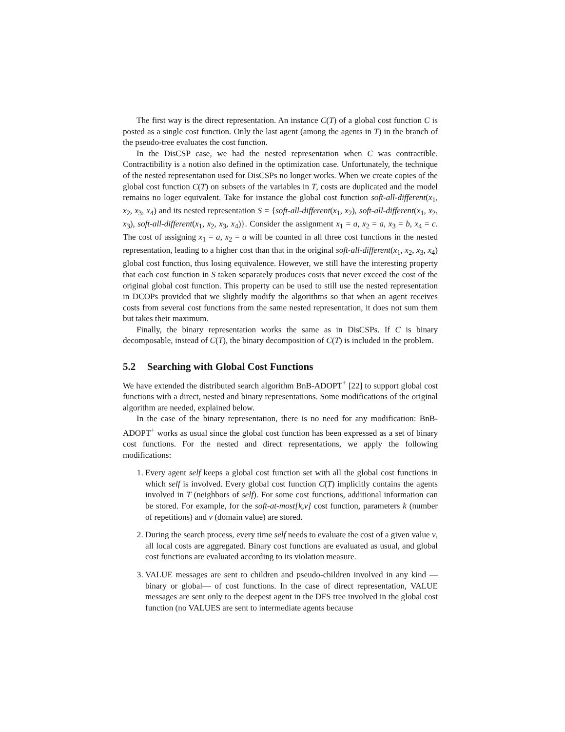The first way is the direct representation. An instance C(T) of a global cost function C is posted as a single cost function. Only the last agent (among the agents in T) in the branch of the pseudo-tree evaluates the cost function.
In the DisCSP case, we had the nested representation when C was contractible. Contractibility is a notion also defined in the optimization case. Unfortunately, the technique of the nested representation used for DisCSPs no longer works. When we create copies of the global cost function C(T) on subsets of the variables in T, costs are duplicated and the model remains no loger equivalent. Take for instance the global cost function soft-all-different(x<sub>1</sub>, x<sub>2</sub>, x<sub>3</sub>, x<sub>4</sub>) and its nested representation S = {soft-all-different(x<sub>1</sub>, x<sub>2</sub>), soft-all-different(x<sub>1</sub>, x<sub>2</sub>, x<sub>3</sub>), soft-all-different(x<sub>1</sub>, x<sub>2</sub>, x<sub>3</sub>, x<sub>4</sub>)}. Consider the assignment x<sub>1</sub> = a, x<sub>2</sub> = a, x<sub>3</sub> = b, x<sub>4</sub> = c. The cost of assigning x<sub>1</sub> = a, x<sub>2</sub> = a will be counted in all three cost functions in the nested representation, leading to a higher cost than that in the original soft-all-different(x<sub>1</sub>, x<sub>2</sub>, x<sub>3</sub>, x<sub>4</sub>) global cost function, thus losing equivalence. However, we still have the interesting property that each cost function in S taken separately produces costs that never exceed the cost of the original global cost function. This property can be used to still use the nested representation in DCOPs provided that we slightly modify the algorithms so that when an agent receives costs from several cost functions from the same nested representation, it does not sum them but takes their maximum.
Finally, the binary representation works the same as in DisCSPs. If C is binary decomposable, instead of C(T), the binary decomposition of C(T) is included in the problem.
5.2 Searching with Global Cost Functions
We have extended the distributed search algorithm BnB-ADOPT<sup>+</sup> [22] to support global cost functions with a direct, nested and binary representations. Some modifications of the original algorithm are needed, explained below.
In the case of the binary representation, there is no need for any modification: BnB-ADOPT<sup>+</sup> works as usual since the global cost function has been expressed as a set of binary cost functions. For the nested and direct representations, we apply the following modifications:
1. Every agent self keeps a global cost function set with all the global cost functions in which self is involved. Every global cost function C(T) implicitly contains the agents involved in T (neighbors of self). For some cost functions, additional information can be stored. For example, for the soft-at-most[k,v] cost function, parameters k (number of repetitions) and v (domain value) are stored.
2. During the search process, every time self needs to evaluate the cost of a given value v, all local costs are aggregated. Binary cost functions are evaluated as usual, and global cost functions are evaluated according to its violation measure.
3. VALUE messages are sent to children and pseudo-children involved in any kind —binary or global— of cost functions. In the case of direct representation, VALUE messages are sent only to the deepest agent in the DFS tree involved in the global cost function (no VALUES are sent to intermediate agents because